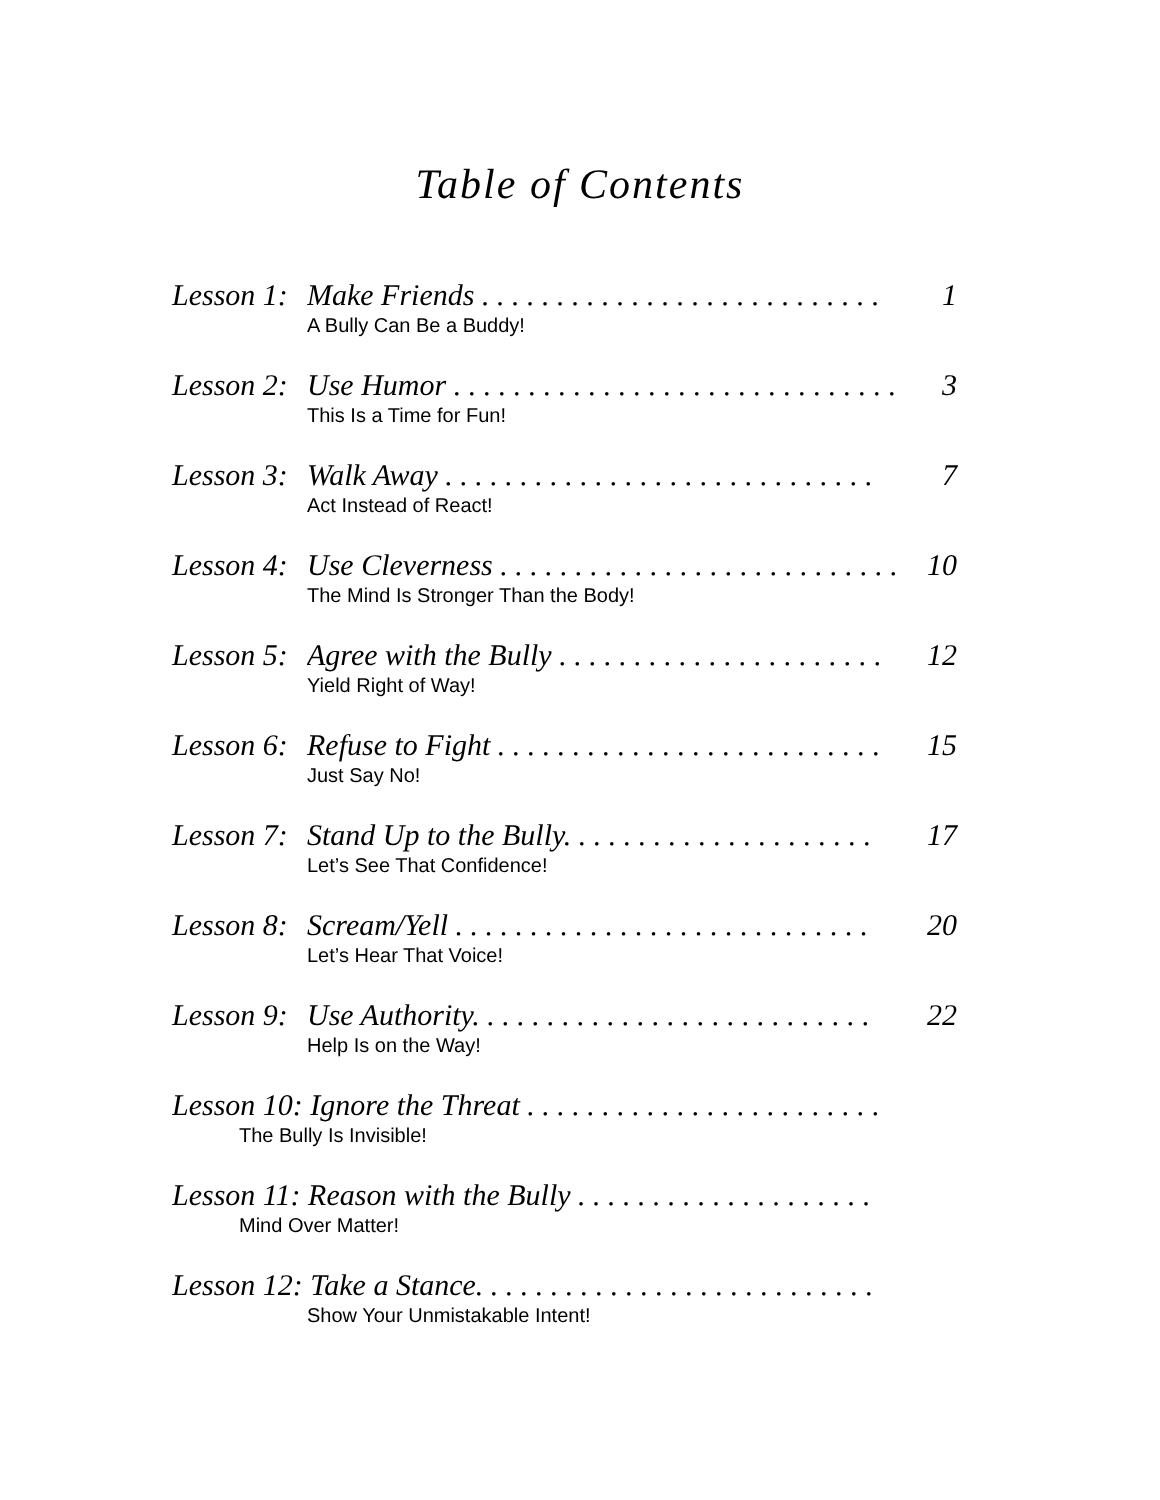Table of Contents
Lesson 1: Make Friends . . . . . . . . . . . . . . . . . . . . . . . . . . . 1
A Bully Can Be a Buddy!
Lesson 2: Use Humor . . . . . . . . . . . . . . . . . . . . . . . . . . . . . . 3
This Is a Time for Fun!
Lesson 3: Walk Away . . . . . . . . . . . . . . . . . . . . . . . . . . . . . 7
Act Instead of React!
Lesson 4: Use Cleverness . . . . . . . . . . . . . . . . . . . . . . . . . . . 10
The Mind Is Stronger Than the Body!
Lesson 5: Agree with the Bully . . . . . . . . . . . . . . . . . . . . . . 12
Yield Right of Way!
Lesson 6: Refuse to Fight . . . . . . . . . . . . . . . . . . . . . . . . . . 15
Just Say No!
Lesson 7: Stand Up to the Bully. . . . . . . . . . . . . . . . . . . . . 17
Let’s See That Confidence!
Lesson 8: Scream/Yell . . . . . . . . . . . . . . . . . . . . . . . . . . . . 20
Let’s Hear That Voice!
Lesson 9: Use Authority. . . . . . . . . . . . . . . . . . . . . . . . . . . 22
Help Is on the Way!
Lesson 10: Ignore the Threat . . . . . . . . . . . . . . . . . . . . . . . .
The Bully Is Invisible!
Lesson 11: Reason with the Bully . . . . . . . . . . . . . . . . . . . .
Mind Over Matter!
Lesson 12: Take a Stance. . . . . . . . . . . . . . . . . . . . . . . . . . .
Show Your Unmistakable Intent!